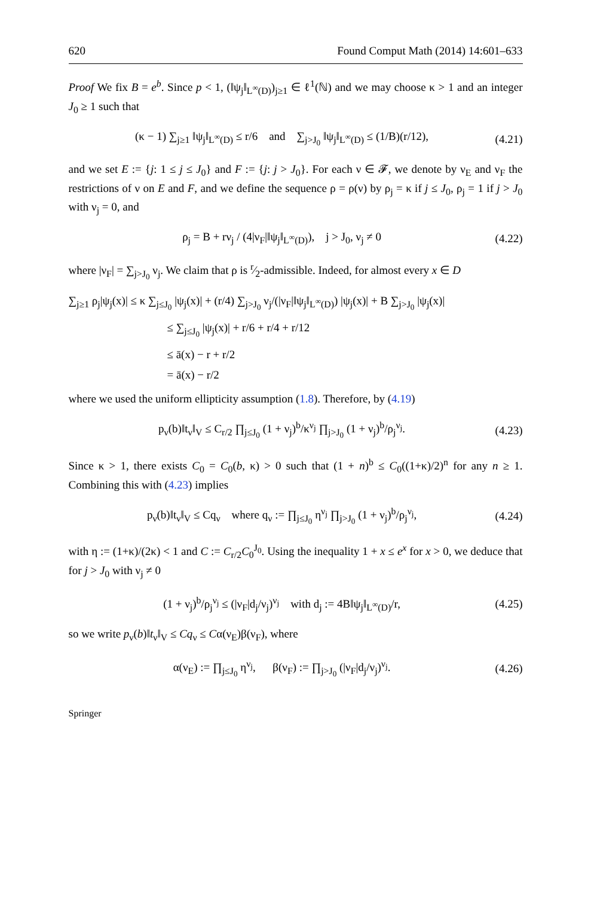620 Found Comput Math (2014) 14:601–633
Proof We fix B = e<sup>b</sup>. Since p < 1, (‖ψ<sub>j</sub>‖<sub>L<sup>∞</sup>(D)</sub>)<sub>j≥1</sub> ∈ ℓ<sup>1</sup>(ℕ) and we may choose κ > 1 and an integer J<sub>0</sub> ≥ 1 such that
(κ − 1) ∑<sub>j≥1</sub> ‖ψ<sub>j</sub>‖<sub>L<sup>∞</sup>(D)</sub> ≤ r/6 and ∑<sub>j>J<sub>0</sub></sub> ‖ψ<sub>j</sub>‖<sub>L<sup>∞</sup>(D)</sub> ≤ (1/B)(r/12), (4.21)
and we set E := {j: 1 ≤ j ≤ J<sub>0</sub>} and F := {j: j > J<sub>0</sub>}. For each ν ∈ 𝓕, we denote by ν<sub>E</sub> and ν<sub>F</sub> the restrictions of ν on E and F, and we define the sequence ρ = ρ(ν) by ρ<sub>j</sub> = κ if j ≤ J<sub>0</sub>, ρ<sub>j</sub> = 1 if j > J<sub>0</sub> with ν<sub>j</sub> = 0, and
ρ<sub>j</sub> = B + rν<sub>j</sub> / (4|ν<sub>F</sub>|‖ψ<sub>j</sub>‖<sub>L<sup>∞</sup>(D)</sub>), j > J<sub>0</sub>, ν<sub>j</sub> ≠ 0 (4.22)
where |ν<sub>F</sub>| = ∑<sub>j>J<sub>0</sub></sub> ν<sub>j</sub>. We claim that ρ is r⁄2-admissible. Indeed, for almost every x ∈ D
∑<sub>j≥1</sub> ρ<sub>j</sub>|ψ<sub>j</sub>(x)| ≤ κ ∑<sub>j≤J<sub>0</sub></sub> |ψ<sub>j</sub>(x)| + (r/4) ∑<sub>j>J<sub>0</sub></sub> ν<sub>j</sub>/(|ν<sub>F</sub>|‖ψ<sub>j</sub>‖<sub>L<sup>∞</sup>(D)</sub>) |ψ<sub>j</sub>(x)| + B ∑<sub>j>J<sub>0</sub></sub> |ψ<sub>j</sub>(x)|
≤ ∑<sub>j≤J<sub>0</sub></sub> |ψ<sub>j</sub>(x)| + r/6 + r/4 + r/12
≤ ā(x) − r + r/2
= ā(x) − r/2
where we used the uniform ellipticity assumption (1.8). Therefore, by (4.19)
p<sub>ν</sub>(b)‖t<sub>ν</sub>‖<sub>V</sub> ≤ C<sub>r/2</sub> ∏<sub>j≤J<sub>0</sub></sub> (1 + ν<sub>j</sub>)<sup>b</sup>/κ<sup>ν<sub>j</sub></sup> ∏<sub>j>J<sub>0</sub></sub> (1 + ν<sub>j</sub>)<sup>b</sup>/ρ<sub>j</sub><sup>ν<sub>j</sub></sup>. (4.23)
Since κ > 1, there exists C<sub>0</sub> = C<sub>0</sub>(b, κ) > 0 such that (1 + n)<sup>b</sup> ≤ C<sub>0</sub>((1+κ)/2)<sup>n</sup> for any n ≥ 1. Combining this with (4.23) implies
p<sub>ν</sub>(b)‖t<sub>ν</sub>‖<sub>V</sub> ≤ Cq<sub>ν</sub> where q<sub>ν</sub> := ∏<sub>j≤J<sub>0</sub></sub> η<sup>ν<sub>j</sub></sup> ∏<sub>j>J<sub>0</sub></sub> (1 + ν<sub>j</sub>)<sup>b</sup>/ρ<sub>j</sub><sup>ν<sub>j</sub></sup>, (4.24)
with η := (1+κ)/(2κ) < 1 and C := C<sub>r/2</sub>C<sub>0</sub><sup>J<sub>0</sub></sup>. Using the inequality 1 + x ≤ e<sup>x</sup> for x > 0, we deduce that for j > J<sub>0</sub> with ν<sub>j</sub> ≠ 0
(1 + ν<sub>j</sub>)<sup>b</sup>/ρ<sub>j</sub><sup>ν<sub>j</sub></sup> ≤ (|ν<sub>F</sub>|d<sub>j</sub>/ν<sub>j</sub>)<sup>ν<sub>j</sub></sup> with d<sub>j</sub> := 4B‖ψ<sub>j</sub>‖<sub>L<sup>∞</sup>(D)</sub>/r, (4.25)
so we write p<sub>ν</sub>(b)‖t<sub>ν</sub>‖<sub>V</sub> ≤ Cq<sub>ν</sub> ≤ Cα(ν<sub>E</sub>)β(ν<sub>F</sub>), where
α(ν<sub>E</sub>) := ∏<sub>j≤J<sub>0</sub></sub> η<sup>ν<sub>j</sub></sup>, β(ν<sub>F</sub>) := ∏<sub>j>J<sub>0</sub></sub> (|ν<sub>F</sub>|d<sub>j</sub>/ν<sub>j</sub>)<sup>ν<sub>j</sub></sup>. (4.26)
Springer